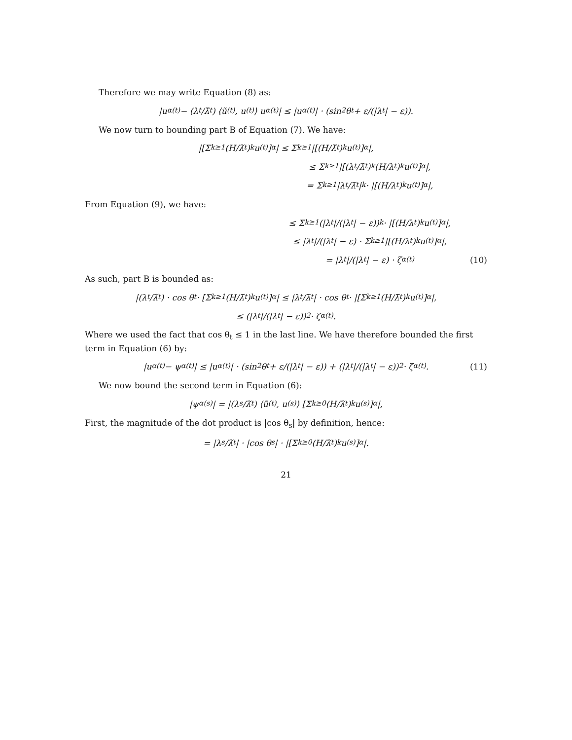Therefore we may write Equation (8) as:
|u<sub>α</sub><sup>(t)</sup> − (λ<sub>t</sub>/λ̃<sub>t</sub>) ⟨ũ<sup>(t)</sup>, u<sup>(t)</sup>⟩ u<sub>α</sub><sup>(t)</sup>| ≤ |u<sub>α</sub><sup>(t)</sup>| · (sin<sup>2</sup> θ<sub>t</sub> + ε/(|λ<sub>t</sub>| − ε)).
We now turn to bounding part B of Equation (7). We have:
|[Σ<sub>k≥1</sub> (H/λ̃<sub>t</sub>)<sup>k</sup> u<sup>(t)</sup>]<sub>α</sub>| ≤ Σ<sub>k≥1</sub> |[(H/λ̃<sub>t</sub>)<sup>k</sup> u<sup>(t)</sup>]<sub>α</sub>|,
≤ Σ<sub>k≥1</sub> |[(λ<sub>t</sub>/λ̃<sub>t</sub>)<sup>k</sup> (H/λ<sub>t</sub>)<sup>k</sup> u<sup>(t)</sup>]<sub>α</sub>|,
= Σ<sub>k≥1</sub> |λ<sub>t</sub>/λ̃<sub>t</sub>|<sup>k</sup> · |[(H/λ<sub>t</sub>)<sup>k</sup> u<sup>(t)</sup>]<sub>α</sub>|,
From Equation (9), we have:
≤ Σ<sub>k≥1</sub> (|λ<sub>t</sub>|/(|λ<sub>t</sub>| − ε))<sup>k</sup> · |[(H/λ<sub>t</sub>)<sup>k</sup> u<sup>(t)</sup>]<sub>α</sub>|,
≤ |λ<sub>t</sub>|/(|λ<sub>t</sub>| − ε) · Σ<sub>k≥1</sub> |[(H/λ<sub>t</sub>)<sup>k</sup> u<sup>(t)</sup>]<sub>α</sub>|,
= |λ<sub>t</sub>|/(|λ<sub>t</sub>| − ε) · ζ<sub>α</sub><sup>(t)</sup> (10)
As such, part B is bounded as:
|(λ<sub>t</sub>/λ̃<sub>t</sub>) · cos θ<sub>t</sub> · [Σ<sub>k≥1</sub> (H/λ̃<sub>t</sub>)<sup>k</sup> u<sup>(t)</sup>]<sub>α</sub>| ≤ |λ<sub>t</sub>/λ̃<sub>t</sub>| · cos θ<sub>t</sub> · |[Σ<sub>k≥1</sub> (H/λ̃<sub>t</sub>)<sup>k</sup> u<sup>(t)</sup>]<sub>α</sub>|,
≤ (|λ<sub>t</sub>|/(|λ<sub>t</sub>| − ε))<sup>2</sup> · ζ<sub>α</sub><sup>(t)</sup>.
Where we used the fact that cos θ<sub>t</sub> ≤ 1 in the last line. We have therefore bounded the first term in Equation (6) by:
|u<sub>α</sub><sup>(t)</sup> − ψ<sub>α</sub><sup>(t)</sup>| ≤ |u<sub>α</sub><sup>(t)</sup>| · (sin<sup>2</sup> θ<sub>t</sub> + ε/(|λ<sub>t</sub>| − ε)) + (|λ<sub>t</sub>|/(|λ<sub>t</sub>| − ε))<sup>2</sup> · ζ<sub>α</sub><sup>(t)</sup>. (11)
We now bound the second term in Equation (6):
|ψ<sub>α</sub><sup>(s)</sup>| = |(λ<sub>s</sub>/λ̃<sub>t</sub>) ⟨ũ<sup>(t)</sup>, u<sup>(s)</sup>⟩ [Σ<sub>k≥0</sub> (H/λ̃<sub>t</sub>)<sup>k</sup> u<sup>(s)</sup>]<sub>α</sub>|,
First, the magnitude of the dot product is |cos θ<sub>s</sub>| by definition, hence:
= |λ<sub>s</sub>/λ̃<sub>t</sub>| · |cos θ<sub>s</sub>| · |[Σ<sub>k≥0</sub> (H/λ̃<sub>t</sub>)<sup>k</sup> u<sup>(s)</sup>]<sub>α</sub>|.
21